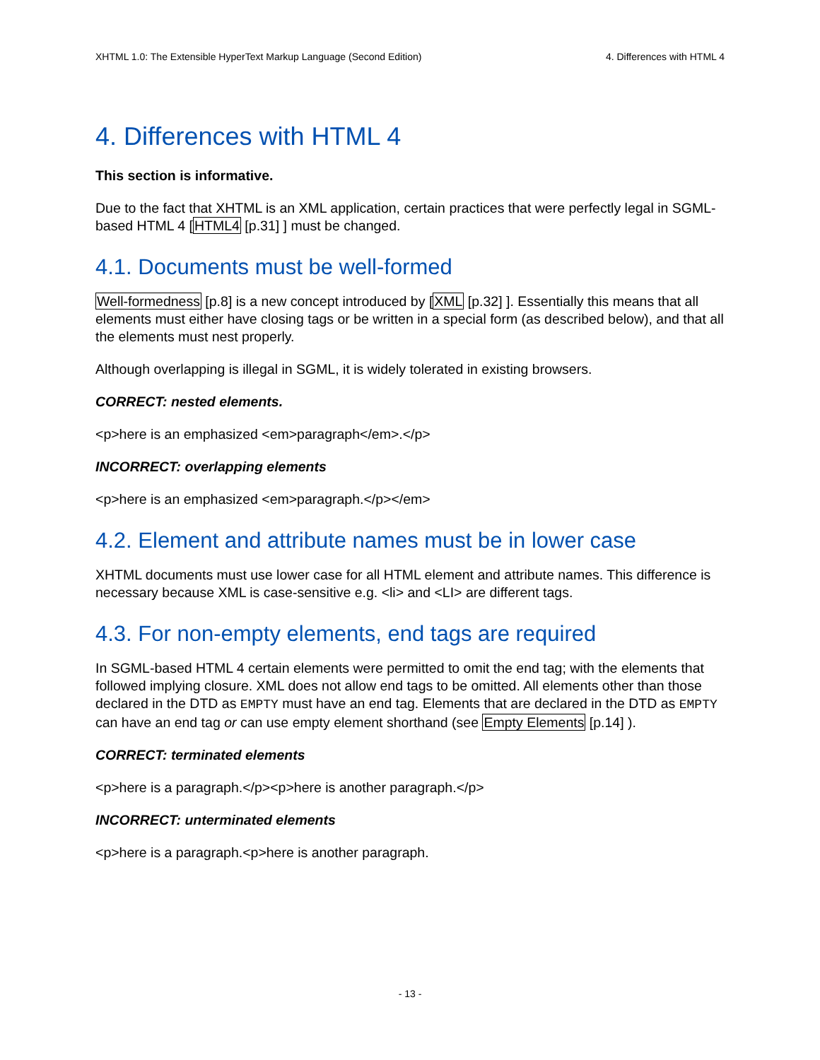XHTML 1.0: The Extensible HyperText Markup Language (Second Edition) 4. Differences with HTML 4
4. Differences with HTML 4
This section is informative.
Due to the fact that XHTML is an XML application, certain practices that were perfectly legal in SGML-based HTML 4 [HTML4 [p.31] ] must be changed.
4.1. Documents must be well-formed
Well-formedness [p.8] is a new concept introduced by [XML [p.32] ]. Essentially this means that all elements must either have closing tags or be written in a special form (as described below), and that all the elements must nest properly.
Although overlapping is illegal in SGML, it is widely tolerated in existing browsers.
CORRECT: nested elements.
<p>here is an emphasized <em>paragraph</em>.</p>
INCORRECT: overlapping elements
<p>here is an emphasized <em>paragraph.</p></em>
4.2. Element and attribute names must be in lower case
XHTML documents must use lower case for all HTML element and attribute names. This difference is necessary because XML is case-sensitive e.g. <li> and <LI> are different tags.
4.3. For non-empty elements, end tags are required
In SGML-based HTML 4 certain elements were permitted to omit the end tag; with the elements that followed implying closure. XML does not allow end tags to be omitted. All elements other than those declared in the DTD as EMPTY must have an end tag. Elements that are declared in the DTD as EMPTY can have an end tag or can use empty element shorthand (see Empty Elements [p.14] ).
CORRECT: terminated elements
<p>here is a paragraph.</p><p>here is another paragraph.</p>
INCORRECT: unterminated elements
<p>here is a paragraph.<p>here is another paragraph.
- 13 -